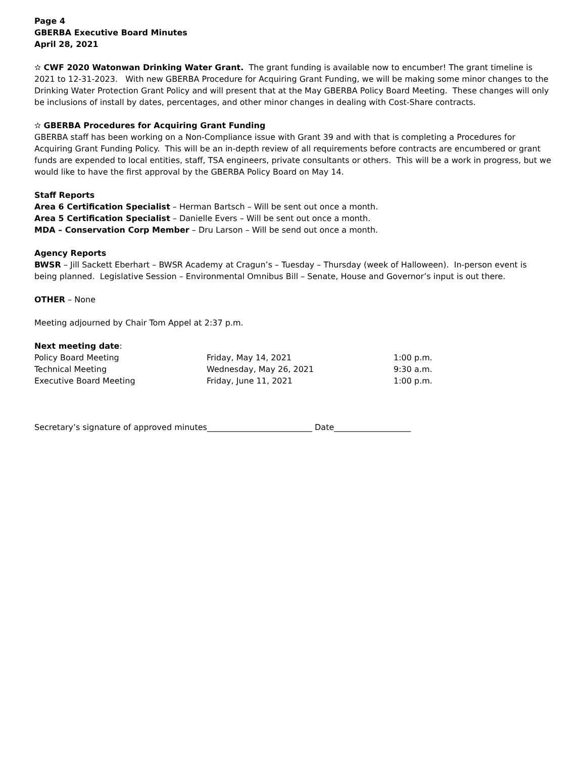Page 4
GBERBA Executive Board Minutes
April 28, 2021
✫ CWF 2020 Watonwan Drinking Water Grant. The grant funding is available now to encumber! The grant timeline is 2021 to 12-31-2023. With new GBERBA Procedure for Acquiring Grant Funding, we will be making some minor changes to the Drinking Water Protection Grant Policy and will present that at the May GBERBA Policy Board Meeting. These changes will only be inclusions of install by dates, percentages, and other minor changes in dealing with Cost-Share contracts.
✫ GBERBA Procedures for Acquiring Grant Funding
GBERBA staff has been working on a Non-Compliance issue with Grant 39 and with that is completing a Procedures for Acquiring Grant Funding Policy. This will be an in-depth review of all requirements before contracts are encumbered or grant funds are expended to local entities, staff, TSA engineers, private consultants or others. This will be a work in progress, but we would like to have the first approval by the GBERBA Policy Board on May 14.
Staff Reports
Area 6 Certification Specialist – Herman Bartsch – Will be sent out once a month.
Area 5 Certification Specialist – Danielle Evers – Will be sent out once a month.
MDA – Conservation Corp Member – Dru Larson – Will be send out once a month.
Agency Reports
BWSR – Jill Sackett Eberhart – BWSR Academy at Cragun’s – Tuesday – Thursday (week of Halloween). In-person event is being planned. Legislative Session – Environmental Omnibus Bill – Senate, House and Governor’s input is out there.
OTHER – None
Meeting adjourned by Chair Tom Appel at 2:37 p.m.
Next meeting date:
Policy Board Meeting Friday, May 14, 2021 1:00 p.m. Technical Meeting Wednesday, May 26, 2021 9:30 a.m. Executive Board Meeting Friday, June 11, 2021 1:00 p.m.
Secretary’s signature of approved minutes__________________________ Date___________________